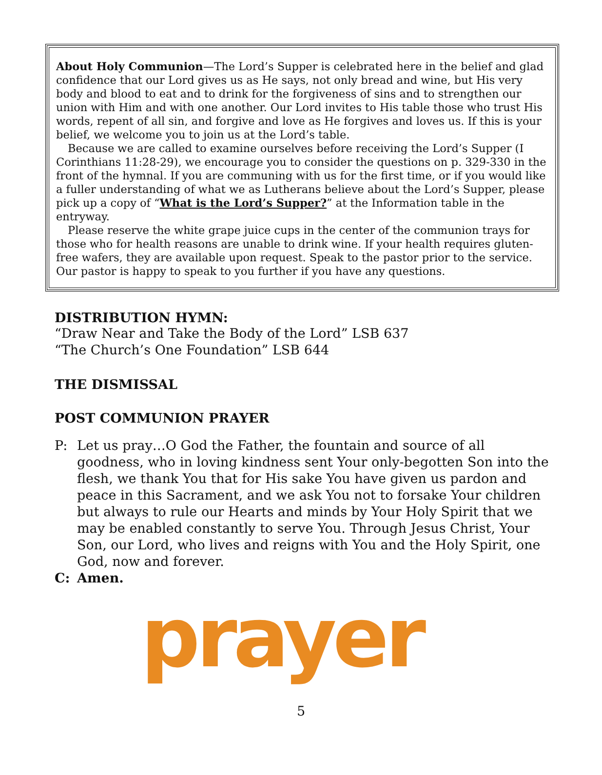About Holy Communion—The Lord’s Supper is celebrated here in the belief and glad confidence that our Lord gives us as He says, not only bread and wine, but His very body and blood to eat and to drink for the forgiveness of sins and to strengthen our union with Him and with one another. Our Lord invites to His table those who trust His words, repent of all sin, and forgive and love as He forgives and loves us. If this is your belief, we welcome you to join us at the Lord’s table.
Because we are called to examine ourselves before receiving the Lord’s Supper (I Corinthians 11:28-29), we encourage you to consider the questions on p. 329-330 in the front of the hymnal. If you are communing with us for the first time, or if you would like a fuller understanding of what we as Lutherans believe about the Lord’s Supper, please pick up a copy of “What is the Lord’s Supper?” at the Information table in the entryway.
Please reserve the white grape juice cups in the center of the communion trays for those who for health reasons are unable to drink wine. If your health requires gluten-free wafers, they are available upon request. Speak to the pastor prior to the service. Our pastor is happy to speak to you further if you have any questions.
DISTRIBUTION HYMN:
“Draw Near and Take the Body of the Lord” LSB 637
“The Church’s One Foundation” LSB 644
THE DISMISSAL
POST COMMUNION PRAYER
P: Let us pray…O God the Father, the fountain and source of all goodness, who in loving kindness sent Your only-begotten Son into the flesh, we thank You that for His sake You have given us pardon and peace in this Sacrament, and we ask You not to forsake Your children but always to rule our Hearts and minds by Your Holy Spirit that we may be enabled constantly to serve You. Through Jesus Christ, Your Son, our Lord, who lives and reigns with You and the Holy Spirit, one God, now and forever.
C: Amen.
prayer
5